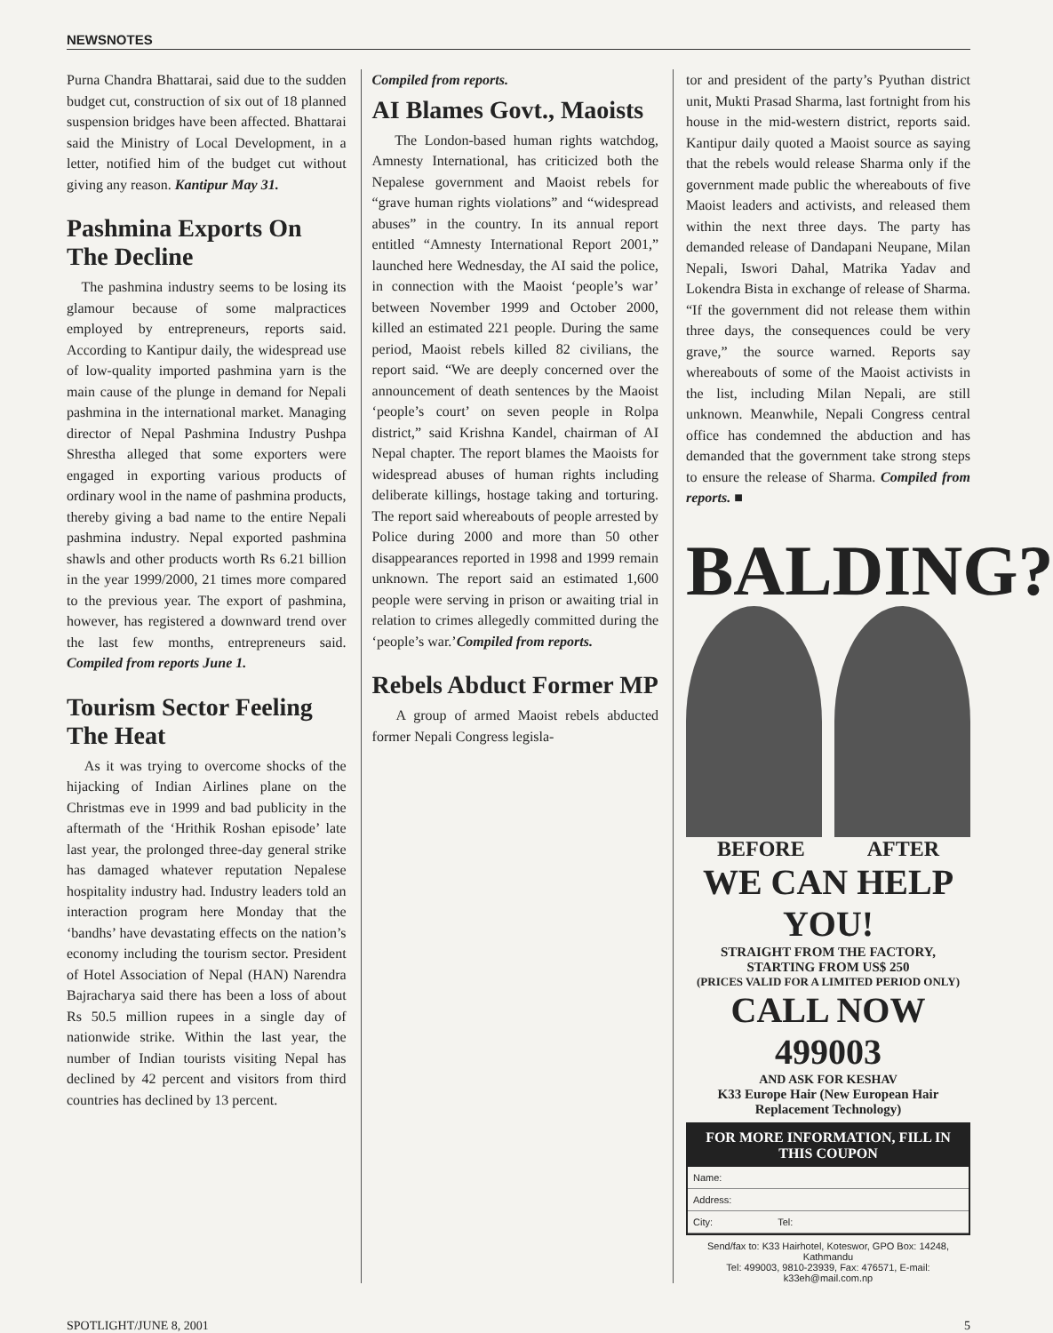NEWSNOTES
Purna Chandra Bhattarai, said due to the sudden budget cut, construction of six out of 18 planned suspension bridges have been affected. Bhattarai said the Ministry of Local Development, in a letter, notified him of the budget cut without giving any reason. Kantipur May 31.
Pashmina Exports On The Decline
The pashmina industry seems to be losing its glamour because of some malpractices employed by entrepreneurs, reports said. According to Kantipur daily, the widespread use of low-quality imported pashmina yarn is the main cause of the plunge in demand for Nepali pashmina in the international market. Managing director of Nepal Pashmina Industry Pushpa Shrestha alleged that some exporters were engaged in exporting various products of ordinary wool in the name of pashmina products, thereby giving a bad name to the entire Nepali pashmina industry. Nepal exported pashmina shawls and other products worth Rs 6.21 billion in the year 1999/2000, 21 times more compared to the previous year. The export of pashmina, however, has registered a downward trend over the last few months, entrepreneurs said. Compiled from reports June 1.
Tourism Sector Feeling The Heat
As it was trying to overcome shocks of the hijacking of Indian Airlines plane on the Christmas eve in 1999 and bad publicity in the aftermath of the ‘Hrithik Roshan episode’ late last year, the prolonged three-day general strike has damaged whatever reputation Nepalese hospitality industry had. Industry leaders told an interaction program here Monday that the ‘bandhs’ have devastating effects on the nation’s economy including the tourism sector. President of Hotel Association of Nepal (HAN) Narendra Bajracharya said there has been a loss of about Rs 50.5 million rupees in a single day of nationwide strike. Within the last year, the number of Indian tourists visiting Nepal has declined by 42 percent and visitors from third countries has declined by 13 percent.
Compiled from reports.
AI Blames Govt., Maoists
The London-based human rights watchdog, Amnesty International, has criticized both the Nepalese government and Maoist rebels for “grave human rights violations” and “widespread abuses” in the country. In its annual report entitled “Amnesty International Report 2001,” launched here Wednesday, the AI said the police, in connection with the Maoist ‘people’s war’ between November 1999 and October 2000, killed an estimated 221 people. During the same period, Maoist rebels killed 82 civilians, the report said. “We are deeply concerned over the announcement of death sentences by the Maoist ‘people’s court’ on seven people in Rolpa district,” said Krishna Kandel, chairman of AI Nepal chapter. The report blames the Maoists for widespread abuses of human rights including deliberate killings, hostage taking and torturing. The report said whereabouts of people arrested by Police during 2000 and more than 50 other disappearances reported in 1998 and 1999 remain unknown. The report said an estimated 1,600 people were serving in prison or awaiting trial in relation to crimes allegedly committed during the ‘people’s war.’Compiled from reports.
Rebels Abduct Former MP
A group of armed Maoist rebels abducted former Nepali Congress legisla-
tor and president of the party’s Pyuthan district unit, Mukti Prasad Sharma, last fortnight from his house in the mid-western district, reports said. Kantipur daily quoted a Maoist source as saying that the rebels would release Sharma only if the government made public the whereabouts of five Maoist leaders and activists, and released them within the next three days. The party has demanded release of Dandapani Neupane, Milan Nepali, Iswori Dahal, Matrika Yadav and Lokendra Bista in exchange of release of Sharma. “If the government did not release them within three days, the consequences could be very grave,” the source warned. Reports say whereabouts of some of the Maoist activists in the list, including Milan Nepali, are still unknown. Meanwhile, Nepali Congress central office has condemned the abduction and has demanded that the government take strong steps to ensure the release of Sharma. Compiled from reports. ■
BALDING?
BEFORE AFTER
WE CAN HELP YOU!
STRAIGHT FROM THE FACTORY, STARTING FROM US$ 250
(PRICES VALID FOR A LIMITED PERIOD ONLY)
CALL NOW 499003
AND ASK FOR KESHAV
K33 Europe Hair (New European Hair Replacement Technology)
FOR MORE INFORMATION, FILL IN THIS COUPON
Name:
Address:
City: Tel:
Send/fax to: K33 Hairhotel, Koteswor, GPO Box: 14248, Kathmandu
Tel: 499003, 9810-23939, Fax: 476571, E-mail: k33eh@mail.com.np
SPOTLIGHT/JUNE 8, 2001 5